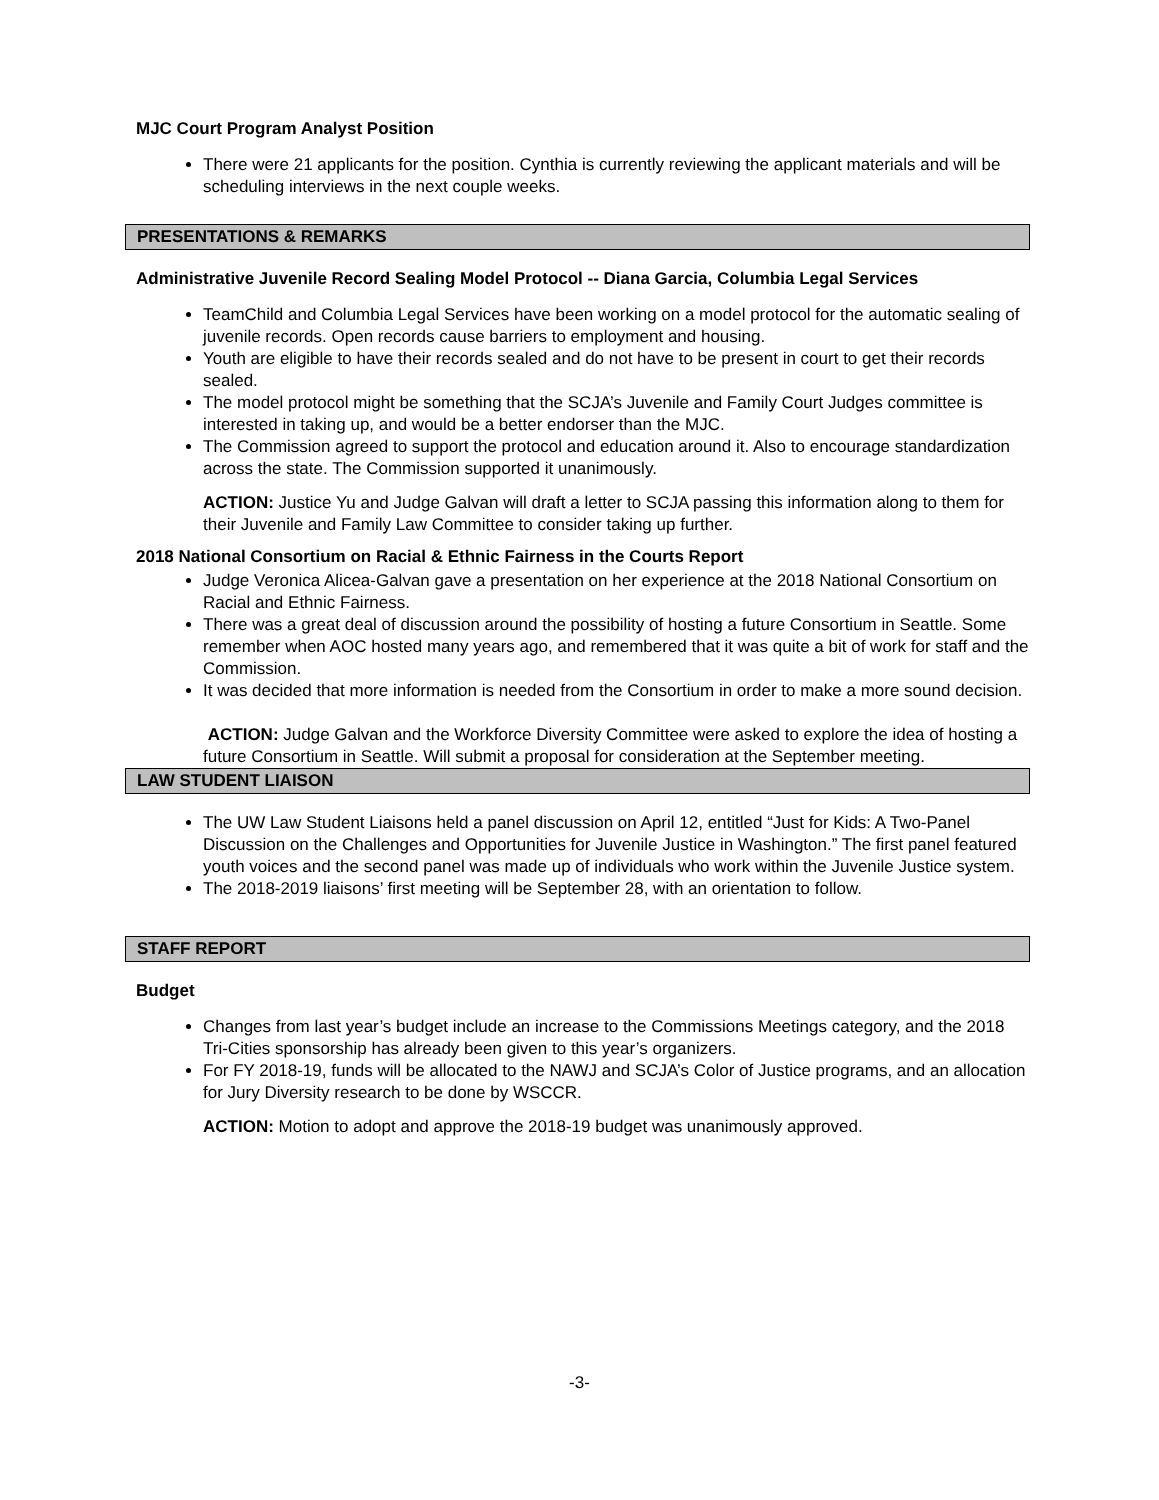MJC Court Program Analyst Position
There were 21 applicants for the position. Cynthia is currently reviewing the applicant materials and will be scheduling interviews in the next couple weeks.
PRESENTATIONS & REMARKS
Administrative Juvenile Record Sealing Model Protocol -- Diana Garcia, Columbia Legal Services
TeamChild and Columbia Legal Services have been working on a model protocol for the automatic sealing of juvenile records. Open records cause barriers to employment and housing.
Youth are eligible to have their records sealed and do not have to be present in court to get their records sealed.
The model protocol might be something that the SCJA’s Juvenile and Family Court Judges committee is interested in taking up, and would be a better endorser than the MJC.
The Commission agreed to support the protocol and education around it. Also to encourage standardization across the state. The Commission supported it unanimously.
ACTION: Justice Yu and Judge Galvan will draft a letter to SCJA passing this information along to them for their Juvenile and Family Law Committee to consider taking up further.
2018 National Consortium on Racial & Ethnic Fairness in the Courts Report
Judge Veronica Alicea-Galvan gave a presentation on her experience at the 2018 National Consortium on Racial and Ethnic Fairness.
There was a great deal of discussion around the possibility of hosting a future Consortium in Seattle. Some remember when AOC hosted many years ago, and remembered that it was quite a bit of work for staff and the Commission.
It was decided that more information is needed from the Consortium in order to make a more sound decision.
ACTION: Judge Galvan and the Workforce Diversity Committee were asked to explore the idea of hosting a future Consortium in Seattle. Will submit a proposal for consideration at the September meeting.
LAW STUDENT LIAISON
The UW Law Student Liaisons held a panel discussion on April 12, entitled “Just for Kids: A Two-Panel Discussion on the Challenges and Opportunities for Juvenile Justice in Washington.” The first panel featured youth voices and the second panel was made up of individuals who work within the Juvenile Justice system.
The 2018-2019 liaisons’ first meeting will be September 28, with an orientation to follow.
STAFF REPORT
Budget
Changes from last year’s budget include an increase to the Commissions Meetings category, and the 2018 Tri-Cities sponsorship has already been given to this year’s organizers.
For FY 2018-19, funds will be allocated to the NAWJ and SCJA’s Color of Justice programs, and an allocation for Jury Diversity research to be done by WSCCR.
ACTION: Motion to adopt and approve the 2018-19 budget was unanimously approved.
-3-